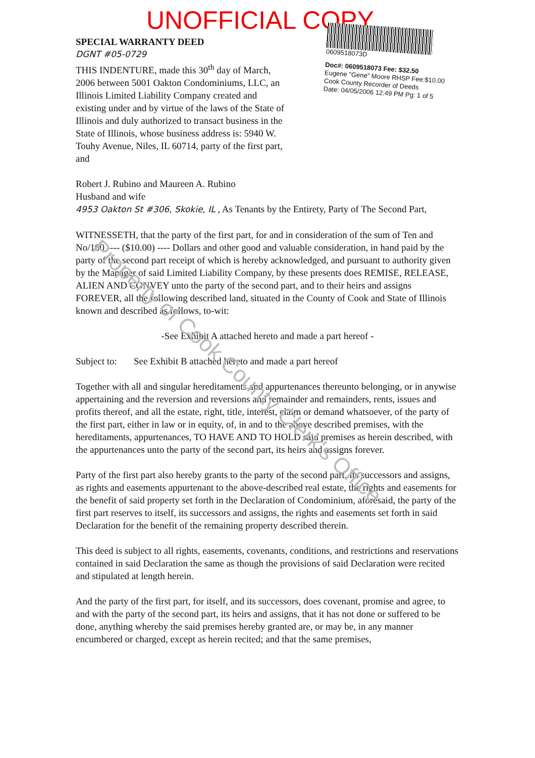UNOFFICIAL COPY
SPECIAL WARRANTY DEED
DGNT #05-0729
THIS INDENTURE, made this 30<sup>th</sup> day of March, 2006 between 5001 Oakton Condominiums, LLC, an Illinois Limited Liability Company created and existing under and by virtue of the laws of the State of Illinois and duly authorized to transact business in the State of Illinois, whose business address is: 5940 W. Touhy Avenue, Niles, IL 60714, party of the first part, and
0609518073D
Doc#: 0609518073 Fee: $32.50
Eugene "Gene" Moore RHSP Fee:$10.00
Cook County Recorder of Deeds
Date: 04/05/2006 12:49 PM Pg: 1 of 5
Robert J. Rubino and Maureen A. Rubino
Husband and wife
4953 Oakton St #306, Skokie, IL , As Tenants by the Entirety, Party of The Second Part,
WITNESSETH, that the party of the first part, for and in consideration of the sum of Ten and No/100 ---- ($10.00) ---- Dollars and other good and valuable consideration, in hand paid by the party of the second part receipt of which is hereby acknowledged, and pursuant to authority given by the Manager of said Limited Liability Company, by these presents does REMISE, RELEASE, ALIEN AND CONVEY unto the party of the second part, and to their heirs and assigns FOREVER, all the following described land, situated in the County of Cook and State of Illinois known and described as follows, to-wit:
-See Exhibit A attached hereto and made a part hereof -
Subject to: See Exhibit B attached hereto and made a part hereof
Together with all and singular hereditaments and appurtenances thereunto belonging, or in anywise appertaining and the reversion and reversions and remainder and remainders, rents, issues and profits thereof, and all the estate, right, title, interest, claim or demand whatsoever, of the party of the first part, either in law or in equity, of, in and to the above described premises, with the hereditaments, appurtenances, TO HAVE AND TO HOLD said premises as herein described, with the appurtenances unto the party of the second part, its heirs and assigns forever.
Party of the first part also hereby grants to the party of the second part, its successors and assigns, as rights and easements appurtenant to the above-described real estate, the rights and easements for the benefit of said property set forth in the Declaration of Condominium, aforesaid, the party of the first part reserves to itself, its successors and assigns, the rights and easements set forth in said Declaration for the benefit of the remaining property described therein.
This deed is subject to all rights, easements, covenants, conditions, and restrictions and reservations contained in said Declaration the same as though the provisions of said Declaration were recited and stipulated at length herein.
And the party of the first part, for itself, and its successors, does covenant, promise and agree, to and with the party of the second part, its heirs and assigns, that it has not done or suffered to be done, anything whereby the said premises hereby granted are, or may be, in any manner encumbered or charged, except as herein recited; and that the same premises,
Property of Cook County Clerk's Office